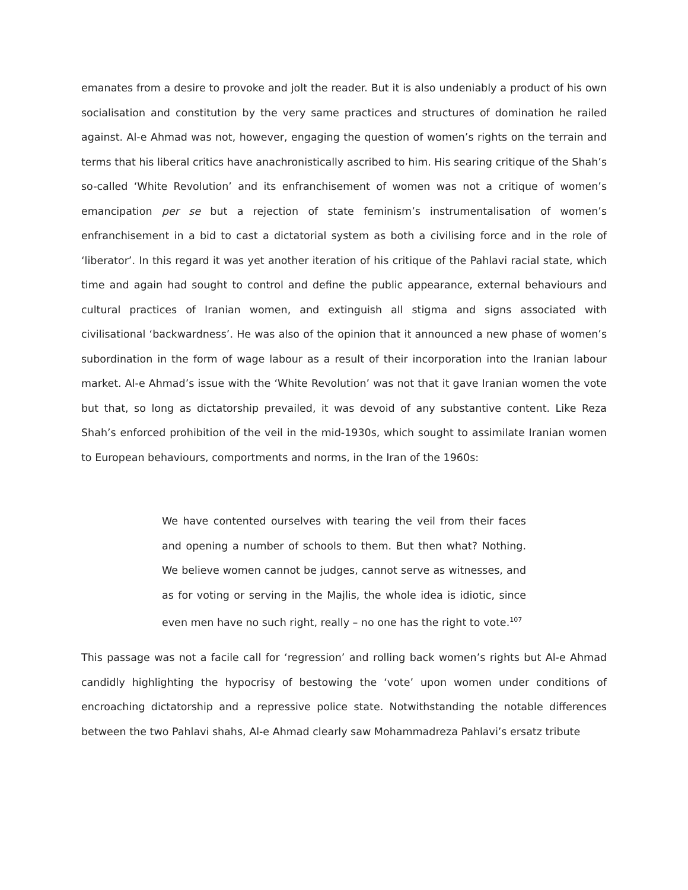emanates from a desire to provoke and jolt the reader. But it is also undeniably a product of his own socialisation and constitution by the very same practices and structures of domination he railed against. Al-e Ahmad was not, however, engaging the question of women’s rights on the terrain and terms that his liberal critics have anachronistically ascribed to him. His searing critique of the Shah’s so-called ‘White Revolution’ and its enfranchisement of women was not a critique of women’s emancipation per se but a rejection of state feminism’s instrumentalisation of women’s enfranchisement in a bid to cast a dictatorial system as both a civilising force and in the role of ‘liberator’. In this regard it was yet another iteration of his critique of the Pahlavi racial state, which time and again had sought to control and define the public appearance, external behaviours and cultural practices of Iranian women, and extinguish all stigma and signs associated with civilisational ‘backwardness’. He was also of the opinion that it announced a new phase of women’s subordination in the form of wage labour as a result of their incorporation into the Iranian labour market. Al-e Ahmad’s issue with the ‘White Revolution’ was not that it gave Iranian women the vote but that, so long as dictatorship prevailed, it was devoid of any substantive content. Like Reza Shah’s enforced prohibition of the veil in the mid-1930s, which sought to assimilate Iranian women to European behaviours, comportments and norms, in the Iran of the 1960s:
We have contented ourselves with tearing the veil from their faces and opening a number of schools to them. But then what? Nothing. We believe women cannot be judges, cannot serve as witnesses, and as for voting or serving in the Majlis, the whole idea is idiotic, since even men have no such right, really – no one has the right to vote.<sup>107</sup>
This passage was not a facile call for ‘regression’ and rolling back women’s rights but Al-e Ahmad candidly highlighting the hypocrisy of bestowing the ‘vote’ upon women under conditions of encroaching dictatorship and a repressive police state. Notwithstanding the notable differences between the two Pahlavi shahs, Al-e Ahmad clearly saw Mohammadreza Pahlavi’s ersatz tribute